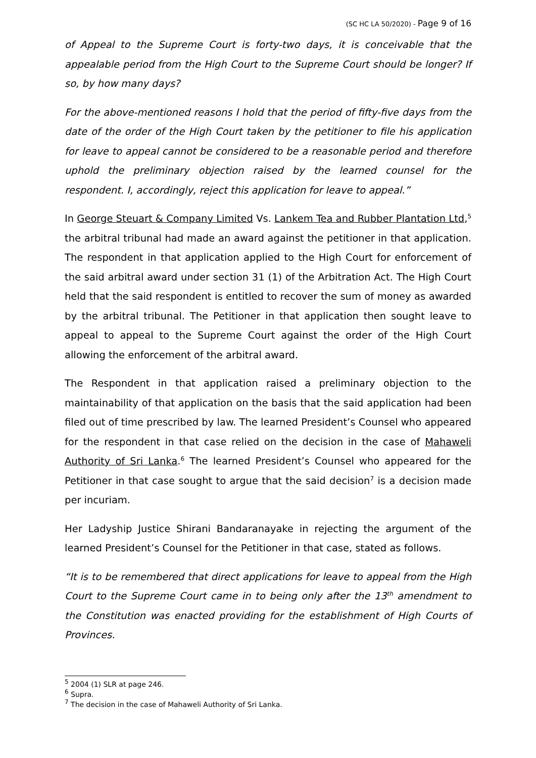(SC HC LA 50/2020) - Page 9 of 16
of Appeal to the Supreme Court is forty-two days, it is conceivable that the appealable period from the High Court to the Supreme Court should be longer? If so, by how many days?
For the above-mentioned reasons I hold that the period of fifty-five days from the date of the order of the High Court taken by the petitioner to file his application for leave to appeal cannot be considered to be a reasonable period and therefore uphold the preliminary objection raised by the learned counsel for the respondent. I, accordingly, reject this application for leave to appeal.”
In George Steuart & Company Limited Vs. Lankem Tea and Rubber Plantation Ltd,<sup>5</sup> the arbitral tribunal had made an award against the petitioner in that application. The respondent in that application applied to the High Court for enforcement of the said arbitral award under section 31 (1) of the Arbitration Act. The High Court held that the said respondent is entitled to recover the sum of money as awarded by the arbitral tribunal. The Petitioner in that application then sought leave to appeal to appeal to the Supreme Court against the order of the High Court allowing the enforcement of the arbitral award.
The Respondent in that application raised a preliminary objection to the maintainability of that application on the basis that the said application had been filed out of time prescribed by law. The learned President’s Counsel who appeared for the respondent in that case relied on the decision in the case of Mahaweli Authority of Sri Lanka.<sup>6</sup> The learned President’s Counsel who appeared for the Petitioner in that case sought to argue that the said decision<sup>7</sup> is a decision made per incuriam.
Her Ladyship Justice Shirani Bandaranayake in rejecting the argument of the learned President’s Counsel for the Petitioner in that case, stated as follows.
“It is to be remembered that direct applications for leave to appeal from the High Court to the Supreme Court came in to being only after the 13<sup>th</sup> amendment to the Constitution was enacted providing for the establishment of High Courts of Provinces.
<sup>5</sup> 2004 (1) SLR at page 246.
<sup>6</sup> Supra.
<sup>7</sup> The decision in the case of Mahaweli Authority of Sri Lanka.